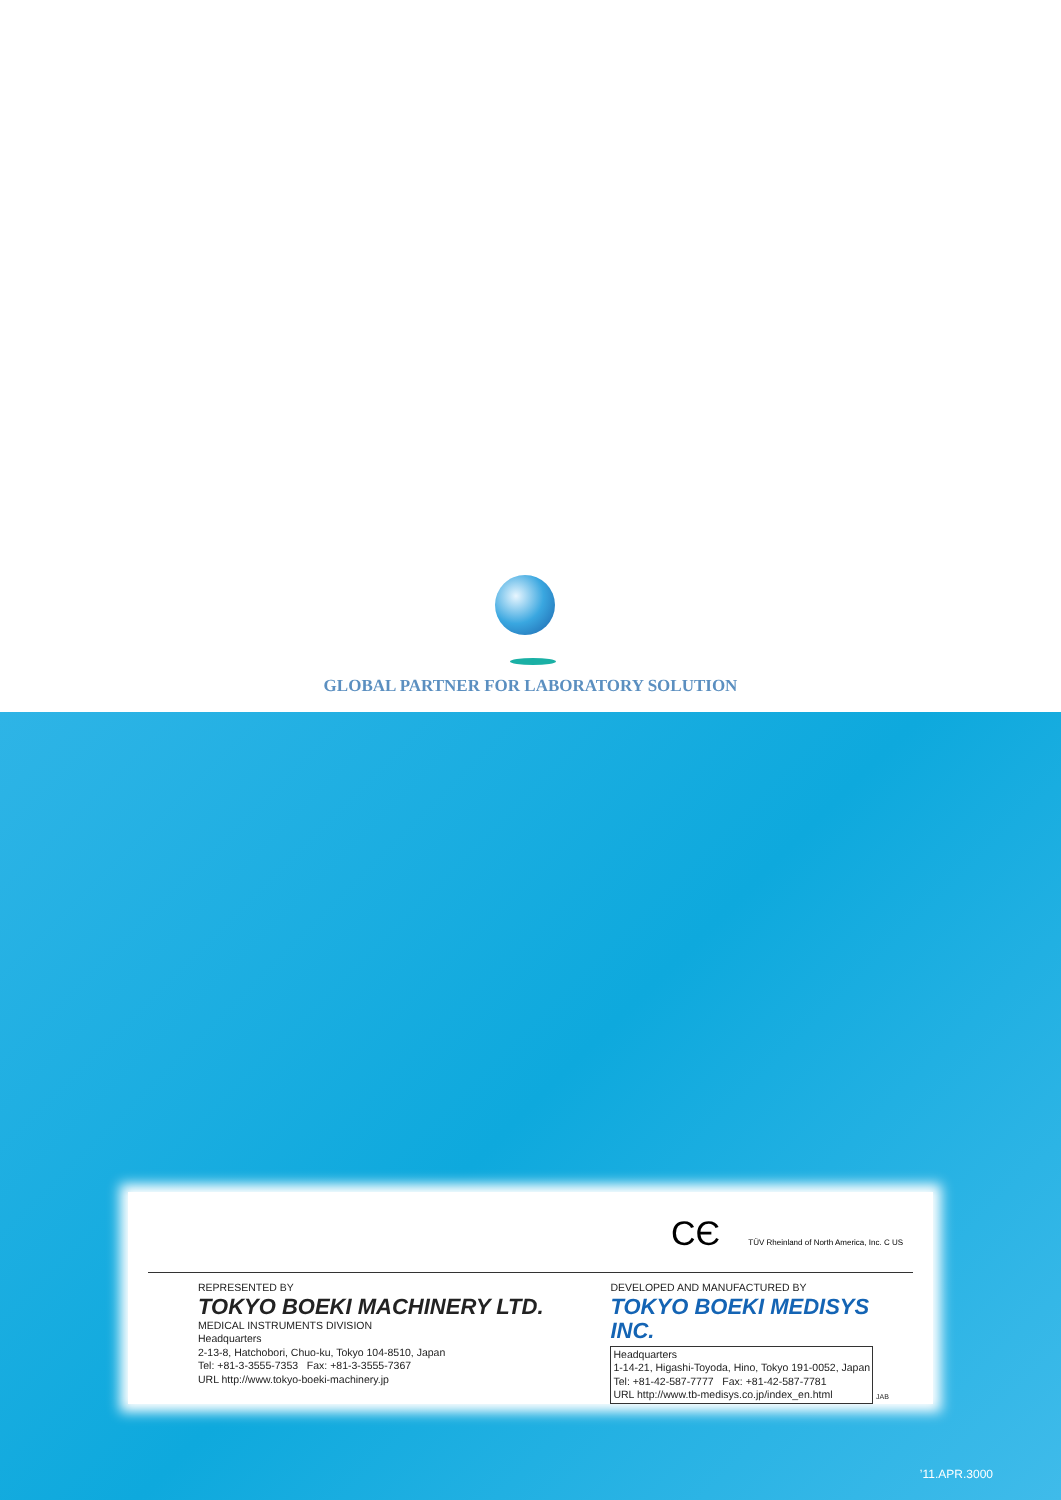GLOBAL PARTNER FOR LABORATORY SOLUTION
CЄ TÜV Rheinland of North America, Inc. C US
REPRESENTED BY
TOKYO BOEKI MACHINERY LTD.
MEDICAL INSTRUMENTS DIVISION
Headquarters
2-13-8, Hatchobori, Chuo-ku, Tokyo 104-8510, Japan
Tel: +81-3-3555-7353 Fax: +81-3-3555-7367
URL http://www.tokyo-boeki-machinery.jp
DEVELOPED AND MANUFACTURED BY
TOKYO BOEKI MEDISYS INC.
Headquarters
1-14-21, Higashi-Toyoda, Hino, Tokyo 191-0052, Japan
Tel: +81-42-587-7777 Fax: +81-42-587-7781
URL http://www.tb-medisys.co.jp/index_en.html
JAB
’11.APR.3000